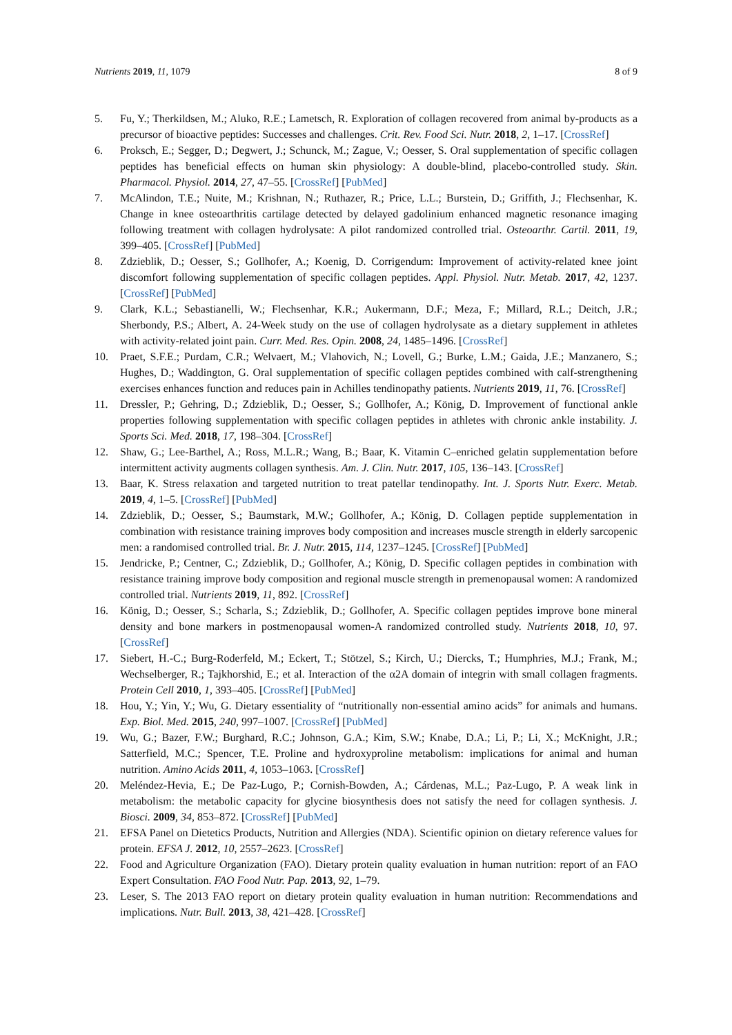Nutrients 2019, 11, 1079 8 of 9
5. Fu, Y.; Therkildsen, M.; Aluko, R.E.; Lametsch, R. Exploration of collagen recovered from animal by-products as a precursor of bioactive peptides: Successes and challenges. Crit. Rev. Food Sci. Nutr. 2018, 2, 1–17. [CrossRef]
6. Proksch, E.; Segger, D.; Degwert, J.; Schunck, M.; Zague, V.; Oesser, S. Oral supplementation of specific collagen peptides has beneficial effects on human skin physiology: A double-blind, placebo-controlled study. Skin. Pharmacol. Physiol. 2014, 27, 47–55. [CrossRef] [PubMed]
7. McAlindon, T.E.; Nuite, M.; Krishnan, N.; Ruthazer, R.; Price, L.L.; Burstein, D.; Griffith, J.; Flechsenhar, K. Change in knee osteoarthritis cartilage detected by delayed gadolinium enhanced magnetic resonance imaging following treatment with collagen hydrolysate: A pilot randomized controlled trial. Osteoarthr. Cartil. 2011, 19, 399–405. [CrossRef] [PubMed]
8. Zdzieblik, D.; Oesser, S.; Gollhofer, A.; Koenig, D. Corrigendum: Improvement of activity-related knee joint discomfort following supplementation of specific collagen peptides. Appl. Physiol. Nutr. Metab. 2017, 42, 1237. [CrossRef] [PubMed]
9. Clark, K.L.; Sebastianelli, W.; Flechsenhar, K.R.; Aukermann, D.F.; Meza, F.; Millard, R.L.; Deitch, J.R.; Sherbondy, P.S.; Albert, A. 24-Week study on the use of collagen hydrolysate as a dietary supplement in athletes with activity-related joint pain. Curr. Med. Res. Opin. 2008, 24, 1485–1496. [CrossRef]
10. Praet, S.F.E.; Purdam, C.R.; Welvaert, M.; Vlahovich, N.; Lovell, G.; Burke, L.M.; Gaida, J.E.; Manzanero, S.; Hughes, D.; Waddington, G. Oral supplementation of specific collagen peptides combined with calf-strengthening exercises enhances function and reduces pain in Achilles tendinopathy patients. Nutrients 2019, 11, 76. [CrossRef]
11. Dressler, P.; Gehring, D.; Zdzieblik, D.; Oesser, S.; Gollhofer, A.; König, D. Improvement of functional ankle properties following supplementation with specific collagen peptides in athletes with chronic ankle instability. J. Sports Sci. Med. 2018, 17, 198–304. [CrossRef]
12. Shaw, G.; Lee-Barthel, A.; Ross, M.L.R.; Wang, B.; Baar, K. Vitamin C–enriched gelatin supplementation before intermittent activity augments collagen synthesis. Am. J. Clin. Nutr. 2017, 105, 136–143. [CrossRef]
13. Baar, K. Stress relaxation and targeted nutrition to treat patellar tendinopathy. Int. J. Sports Nutr. Exerc. Metab. 2019, 4, 1–5. [CrossRef] [PubMed]
14. Zdzieblik, D.; Oesser, S.; Baumstark, M.W.; Gollhofer, A.; König, D. Collagen peptide supplementation in combination with resistance training improves body composition and increases muscle strength in elderly sarcopenic men: a randomised controlled trial. Br. J. Nutr. 2015, 114, 1237–1245. [CrossRef] [PubMed]
15. Jendricke, P.; Centner, C.; Zdzieblik, D.; Gollhofer, A.; König, D. Specific collagen peptides in combination with resistance training improve body composition and regional muscle strength in premenopausal women: A randomized controlled trial. Nutrients 2019, 11, 892. [CrossRef]
16. König, D.; Oesser, S.; Scharla, S.; Zdzieblik, D.; Gollhofer, A. Specific collagen peptides improve bone mineral density and bone markers in postmenopausal women-A randomized controlled study. Nutrients 2018, 10, 97. [CrossRef]
17. Siebert, H.-C.; Burg-Roderfeld, M.; Eckert, T.; Stötzel, S.; Kirch, U.; Diercks, T.; Humphries, M.J.; Frank, M.; Wechselberger, R.; Tajkhorshid, E.; et al. Interaction of the α2A domain of integrin with small collagen fragments. Protein Cell 2010, 1, 393–405. [CrossRef] [PubMed]
18. Hou, Y.; Yin, Y.; Wu, G. Dietary essentiality of “nutritionally non-essential amino acids” for animals and humans. Exp. Biol. Med. 2015, 240, 997–1007. [CrossRef] [PubMed]
19. Wu, G.; Bazer, F.W.; Burghard, R.C.; Johnson, G.A.; Kim, S.W.; Knabe, D.A.; Li, P.; Li, X.; McKnight, J.R.; Satterfield, M.C.; Spencer, T.E. Proline and hydroxyproline metabolism: implications for animal and human nutrition. Amino Acids 2011, 4, 1053–1063. [CrossRef]
20. Meléndez-Hevia, E.; De Paz-Lugo, P.; Cornish-Bowden, A.; Cárdenas, M.L.; Paz-Lugo, P. A weak link in metabolism: the metabolic capacity for glycine biosynthesis does not satisfy the need for collagen synthesis. J. Biosci. 2009, 34, 853–872. [CrossRef] [PubMed]
21. EFSA Panel on Dietetics Products, Nutrition and Allergies (NDA). Scientific opinion on dietary reference values for protein. EFSA J. 2012, 10, 2557–2623. [CrossRef]
22. Food and Agriculture Organization (FAO). Dietary protein quality evaluation in human nutrition: report of an FAO Expert Consultation. FAO Food Nutr. Pap. 2013, 92, 1–79.
23. Leser, S. The 2013 FAO report on dietary protein quality evaluation in human nutrition: Recommendations and implications. Nutr. Bull. 2013, 38, 421–428. [CrossRef]